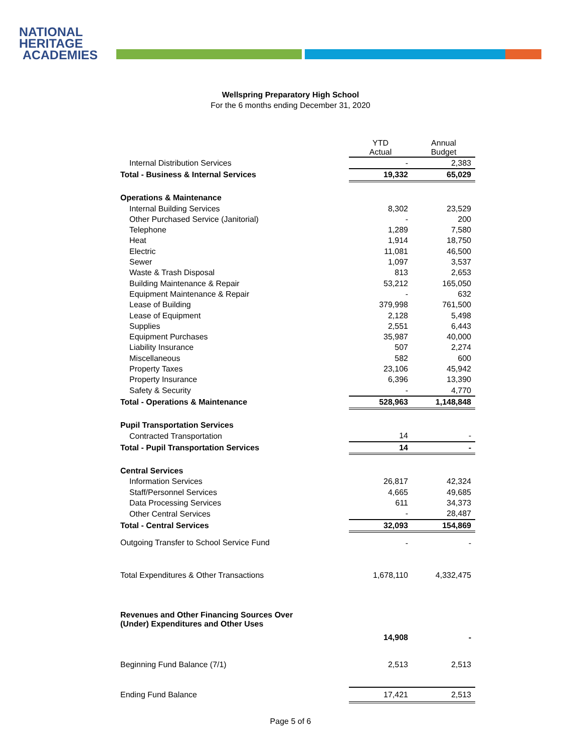NATIONAL
HERITAGE
ACADEMIES
Wellspring Preparatory High School
For the 6 months ending December 31, 2020
| | YTD Actual | Annual Budget |
| --- | --- | --- |
| Internal Distribution Services | - | 2,383 |
| Total - Business & Internal Services | 19,332 | 65,029 |
| Operations & Maintenance | | |
| Internal Building Services | 8,302 | 23,529 |
| Other Purchased Service (Janitorial) | - | 200 |
| Telephone | 1,289 | 7,580 |
| Heat | 1,914 | 18,750 |
| Electric | 11,081 | 46,500 |
| Sewer | 1,097 | 3,537 |
| Waste & Trash Disposal | 813 | 2,653 |
| Building Maintenance & Repair | 53,212 | 165,050 |
| Equipment Maintenance & Repair | - | 632 |
| Lease of Building | 379,998 | 761,500 |
| Lease of Equipment | 2,128 | 5,498 |
| Supplies | 2,551 | 6,443 |
| Equipment Purchases | 35,987 | 40,000 |
| Liability Insurance | 507 | 2,274 |
| Miscellaneous | 582 | 600 |
| Property Taxes | 23,106 | 45,942 |
| Property Insurance | 6,396 | 13,390 |
| Safety & Security | - | 4,770 |
| Total - Operations & Maintenance | 528,963 | 1,148,848 |
| Pupil Transportation Services | | |
| Contracted Transportation | 14 | - |
| Total - Pupil Transportation Services | 14 | - |
| Central Services | | |
| Information Services | 26,817 | 42,324 |
| Staff/Personnel Services | 4,665 | 49,685 |
| Data Processing Services | 611 | 34,373 |
| Other Central Services | - | 28,487 |
| Total - Central Services | 32,093 | 154,869 |
| Outgoing Transfer to School Service Fund | - | - |
| Total Expenditures & Other Transactions | 1,678,110 | 4,332,475 |
| Revenues and Other Financing Sources Over (Under) Expenditures and Other Uses | 14,908 | - |
| Beginning Fund Balance (7/1) | 2,513 | 2,513 |
| Ending Fund Balance | 17,421 | 2,513 |
Page 5 of 6